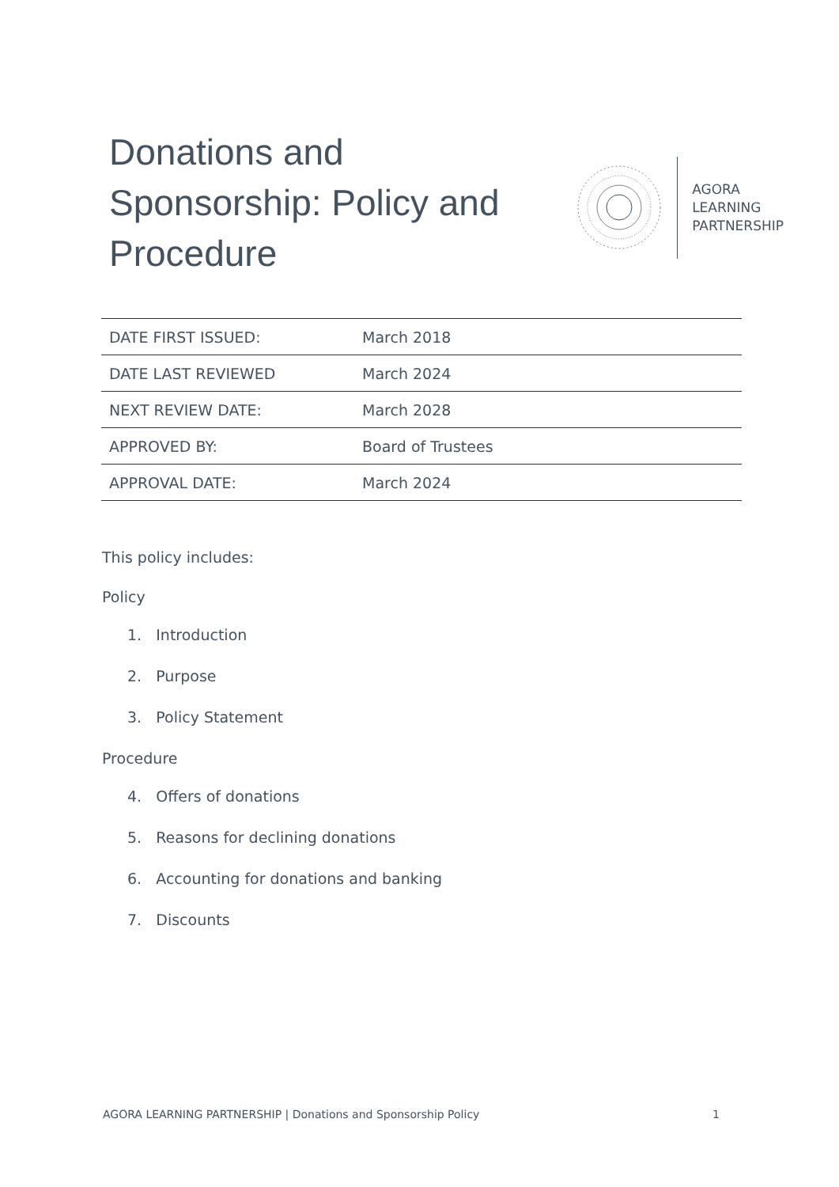Donations and Sponsorship: Policy and Procedure
AGORA
LEARNING
PARTNERSHIP
| DATE FIRST ISSUED: | March 2018 |
| DATE LAST REVIEWED | March 2024 |
| NEXT REVIEW DATE: | March 2028 |
| APPROVED BY: | Board of Trustees |
| APPROVAL DATE: | March 2024 |
This policy includes:
Policy
1. Introduction
2. Purpose
3. Policy Statement
Procedure
4. Offers of donations
5. Reasons for declining donations
6. Accounting for donations and banking
7. Discounts
AGORA LEARNING PARTNERSHIP | Donations and Sponsorship Policy 1